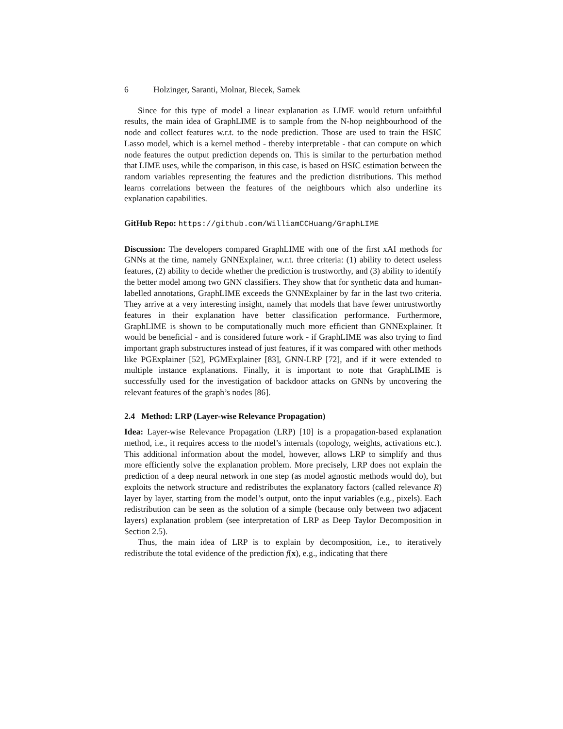6 Holzinger, Saranti, Molnar, Biecek, Samek
Since for this type of model a linear explanation as LIME would return unfaithful results, the main idea of GraphLIME is to sample from the N-hop neighbourhood of the node and collect features w.r.t. to the node prediction. Those are used to train the HSIC Lasso model, which is a kernel method - thereby interpretable - that can compute on which node features the output prediction depends on. This is similar to the perturbation method that LIME uses, while the comparison, in this case, is based on HSIC estimation between the random variables representing the features and the prediction distributions. This method learns correlations between the features of the neighbours which also underline its explanation capabilities.
GitHub Repo: https://github.com/WilliamCCHuang/GraphLIME
Discussion: The developers compared GraphLIME with one of the first xAI methods for GNNs at the time, namely GNNExplainer, w.r.t. three criteria: (1) ability to detect useless features, (2) ability to decide whether the prediction is trustworthy, and (3) ability to identify the better model among two GNN classifiers. They show that for synthetic data and human-labelled annotations, GraphLIME exceeds the GNNExplainer by far in the last two criteria. They arrive at a very interesting insight, namely that models that have fewer untrustworthy features in their explanation have better classification performance. Furthermore, GraphLIME is shown to be computationally much more efficient than GNNExplainer. It would be beneficial - and is considered future work - if GraphLIME was also trying to find important graph substructures instead of just features, if it was compared with other methods like PGExplainer [52], PGMExplainer [83], GNN-LRP [72], and if it were extended to multiple instance explanations. Finally, it is important to note that GraphLIME is successfully used for the investigation of backdoor attacks on GNNs by uncovering the relevant features of the graph’s nodes [86].
2.4 Method: LRP (Layer-wise Relevance Propagation)
Idea: Layer-wise Relevance Propagation (LRP) [10] is a propagation-based explanation method, i.e., it requires access to the model’s internals (topology, weights, activations etc.). This additional information about the model, however, allows LRP to simplify and thus more efficiently solve the explanation problem. More precisely, LRP does not explain the prediction of a deep neural network in one step (as model agnostic methods would do), but exploits the network structure and redistributes the explanatory factors (called relevance R) layer by layer, starting from the model’s output, onto the input variables (e.g., pixels). Each redistribution can be seen as the solution of a simple (because only between two adjacent layers) explanation problem (see interpretation of LRP as Deep Taylor Decomposition in Section 2.5).
Thus, the main idea of LRP is to explain by decomposition, i.e., to iteratively redistribute the total evidence of the prediction f(x), e.g., indicating that there